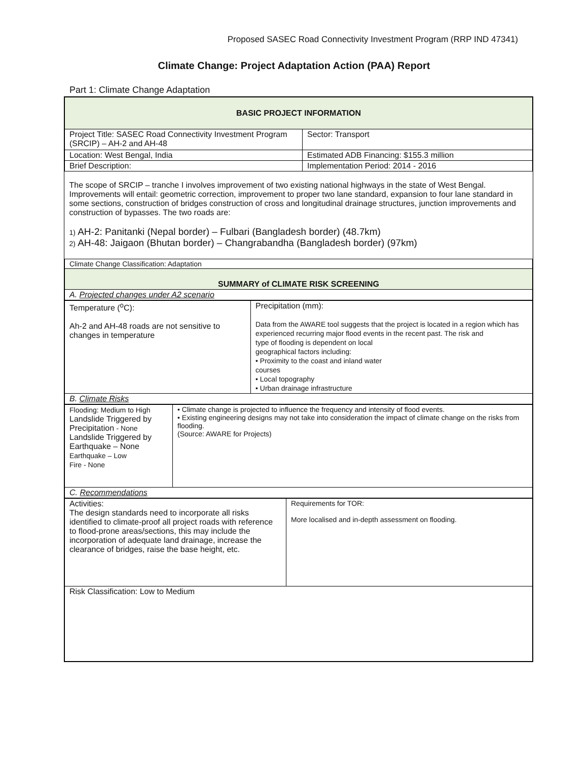Proposed SASEC Road Connectivity Investment Program (RRP IND 47341)
Climate Change: Project Adaptation Action (PAA) Report
Part 1: Climate Change Adaptation
| BASIC PROJECT INFORMATION | |
| Project Title: SASEC Road Connectivity Investment Program (SRCIP) – AH-2 and AH-48 | Sector: Transport |
| Location: West Bengal, India | Estimated ADB Financing: $155.3 million |
| Brief Description: | Implementation Period: 2014 - 2016 |
| The scope of SRCIP – tranche I involves improvement of two existing national highways in the state of West Bengal. Improvements will entail: geometric correction, improvement to proper two lane standard, expansion to four lane standard in some sections, construction of bridges construction of cross and longitudinal drainage structures, junction improvements and construction of bypasses. The two roads are: 1) AH-2: Panitanki (Nepal border) – Fulbari (Bangladesh border) (48.7km) 2) AH-48: Jaigaon (Bhutan border) – Changrabandha (Bangladesh border) (97km) | |
| Climate Change Classification: Adaptation | |
| SUMMARY of CLIMATE RISK SCREENING | |
| A. Projected changes under A2 scenario | |
| Temperature (<sup>o</sup>C): Ah-2 and AH-48 roads are not sensitive to changes in temperature | Precipitation (mm): Data from the AWARE tool suggests that the project is located in a region which has experienced recurring major flood events in the recent past. The risk and type of flooding is dependent on local geographical factors including: • Proximity to the coast and inland water courses • Local topography • Urban drainage infrastructure |
| B. Climate Risks | |
| Flooding: Medium to High Landslide Triggered by Precipitation - None Landslide Triggered by Earthquake – None Earthquake – Low Fire - None | • Climate change is projected to influence the frequency and intensity of flood events. • Existing engineering designs may not take into consideration the impact of climate change on the risks from flooding. (Source: AWARE for Projects) |
| C. Recommendations | |
| Activities: The design standards need to incorporate all risks identified to climate-proof all project roads with reference to flood-prone areas/sections, this may include the incorporation of adequate land drainage, increase the clearance of bridges, raise the base height, etc. | Requirements for TOR: More localised and in-depth assessment on flooding. |
| Risk Classification: Low to Medium | |